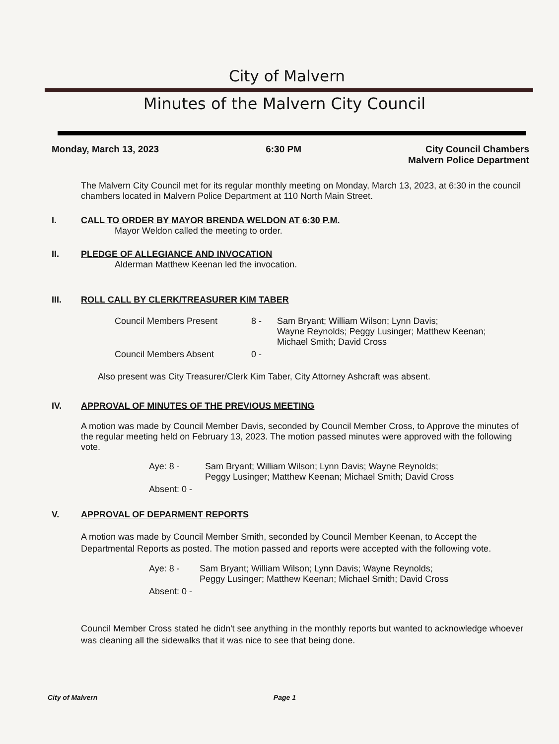City of Malvern
Minutes of the Malvern City Council
Monday, March 13, 2023 6:30 PM City Council Chambers
Malvern Police Department
The Malvern City Council met for its regular monthly meeting on Monday, March 13, 2023, at 6:30 in the council chambers located in Malvern Police Department at 110 North Main Street.
I. CALL TO ORDER BY MAYOR BRENDA WELDON AT 6:30 P.M.
Mayor Weldon called the meeting to order.
II. PLEDGE OF ALLEGIANCE AND INVOCATION
Alderman Matthew Keenan led the invocation.
III. ROLL CALL BY CLERK/TREASURER KIM TABER
| Council Members Present | 8 - | Sam Bryant; William Wilson; Lynn Davis; Wayne Reynolds; Peggy Lusinger; Matthew Keenan; Michael Smith; David Cross |
| Council Members Absent | 0 - | |
Also present was City Treasurer/Clerk Kim Taber, City Attorney Ashcraft was absent.
IV. APPROVAL OF MINUTES OF THE PREVIOUS MEETING
A motion was made by Council Member Davis, seconded by Council Member Cross, to Approve the minutes of the regular meeting held on February 13, 2023. The motion passed minutes were approved with the following vote.
| Aye: 8 - | Sam Bryant; William Wilson; Lynn Davis; Wayne Reynolds; Peggy Lusinger; Matthew Keenan; Michael Smith; David Cross |
| Absent: 0 - | |
V. APPROVAL OF DEPARMENT REPORTS
A motion was made by Council Member Smith, seconded by Council Member Keenan, to Accept the Departmental Reports as posted. The motion passed and reports were accepted with the following vote.
| Aye: 8 - | Sam Bryant; William Wilson; Lynn Davis; Wayne Reynolds; Peggy Lusinger; Matthew Keenan; Michael Smith; David Cross |
| Absent: 0 - | |
Council Member Cross stated he didn't see anything in the monthly reports but wanted to acknowledge whoever was cleaning all the sidewalks that it was nice to see that being done.
City of Malvern Page 1